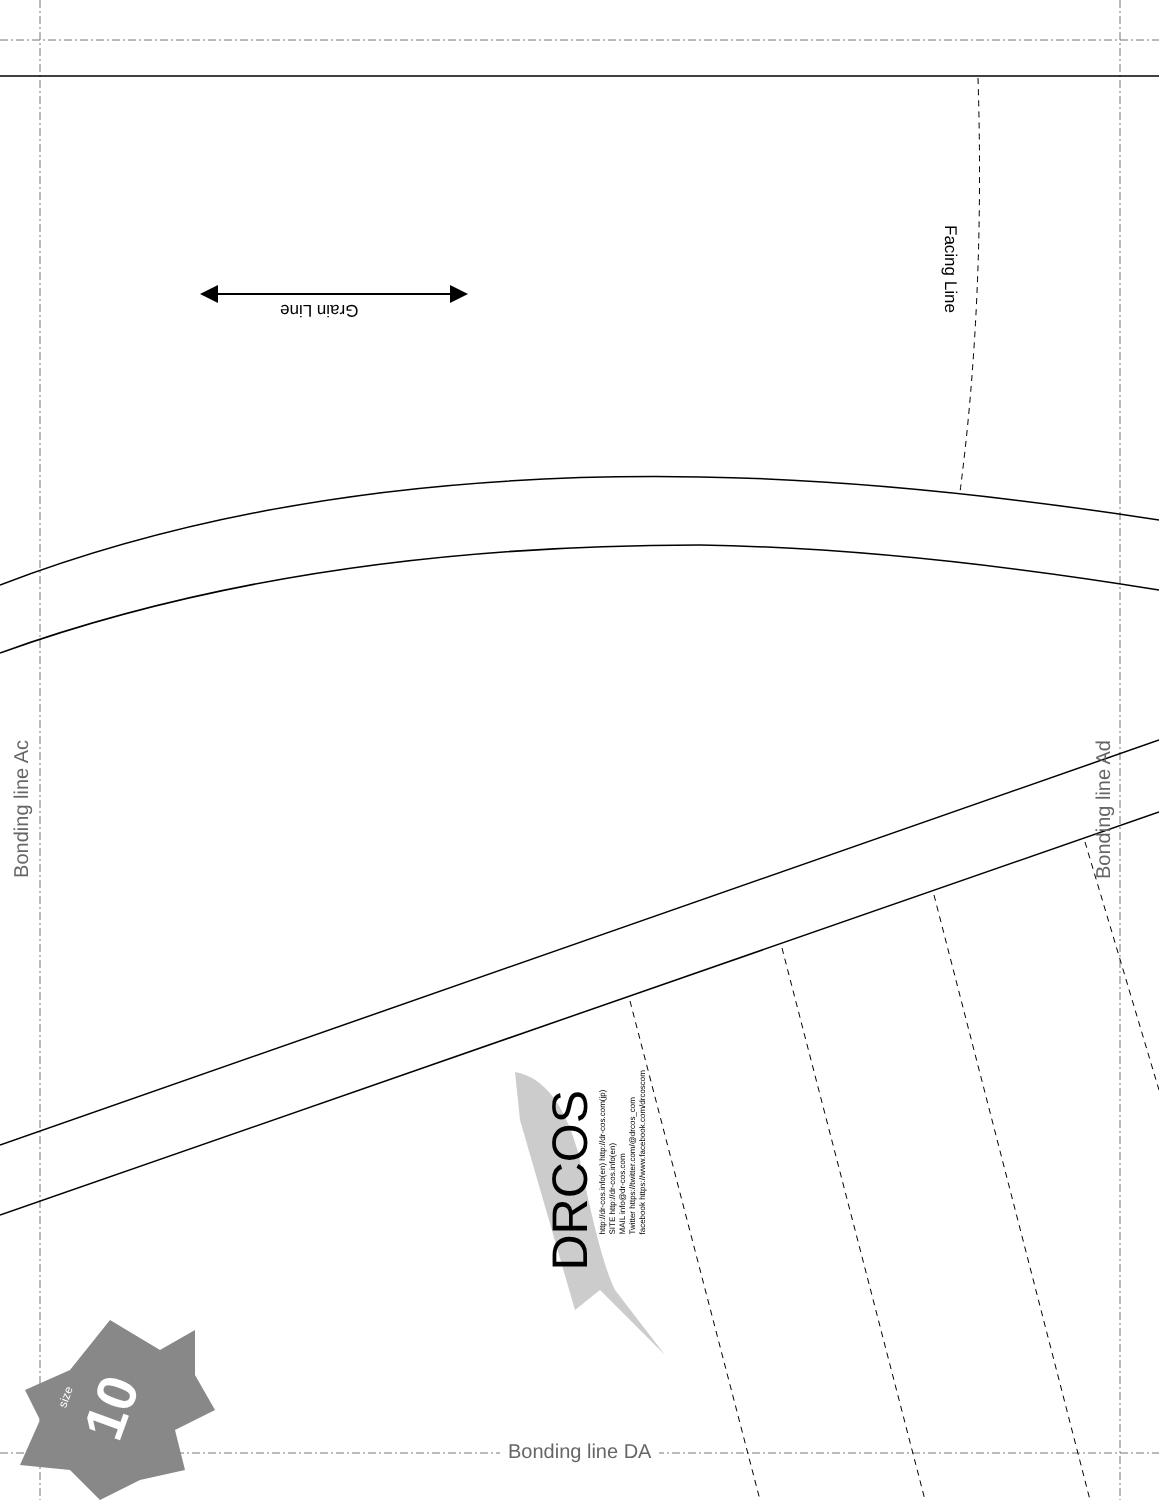Bonding line Ac
Bonding line Ad
Bonding line DA
Grain Line
Facing Line
DRCOS
http://dr-cos.info(en) http://dr-cos.com(jp)
SITE http://dr-cos.info(en)
MAIL info@dr-cos.com
Twitter https://twitter.com/@drcos_com
facebook https://www.facebook.com/drcoscom
size 10